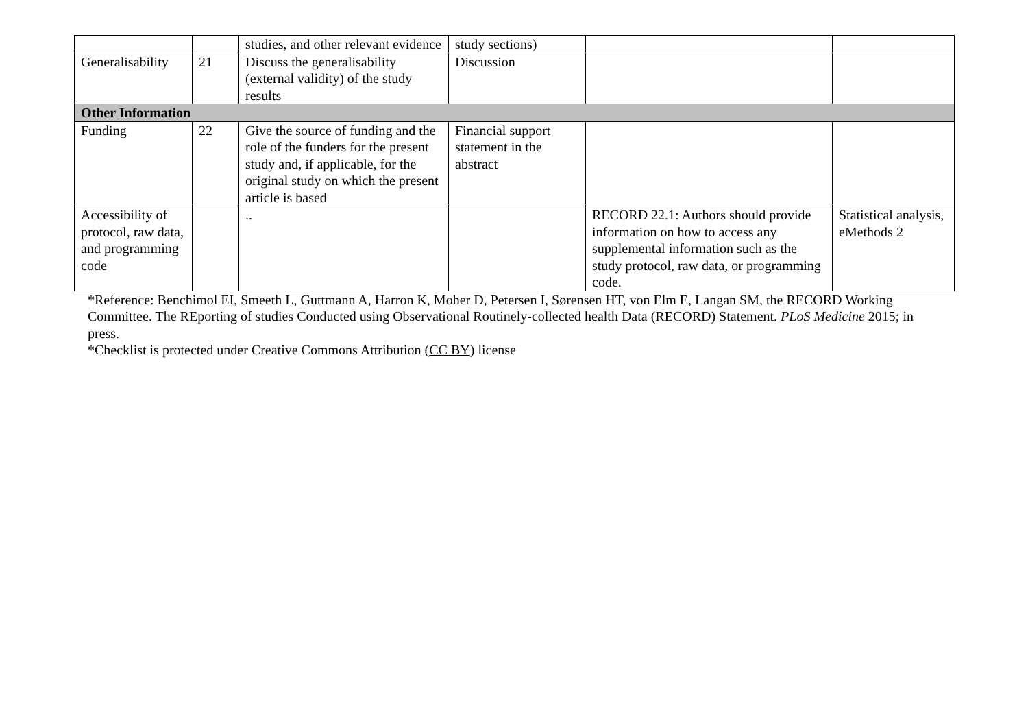| | | studies, and other relevant evidence | study sections) | | |
| Generalisability | 21 | Discuss the generalisability (external validity) of the study results | Discussion | | |
| Other Information | | | | | |
| Funding | 22 | Give the source of funding and the role of the funders for the present study and, if applicable, for the original study on which the present article is based | Financial support statement in the abstract | | |
| Accessibility of protocol, raw data, and programming code | | .. | | RECORD 22.1: Authors should provide information on how to access any supplemental information such as the study protocol, raw data, or programming code. | Statistical analysis, eMethods 2 |
*Reference: Benchimol EI, Smeeth L, Guttmann A, Harron K, Moher D, Petersen I, Sørensen HT, von Elm E, Langan SM, the RECORD Working Committee. The REporting of studies Conducted using Observational Routinely-collected health Data (RECORD) Statement. PLoS Medicine 2015; in press.
*Checklist is protected under Creative Commons Attribution (CC BY) license